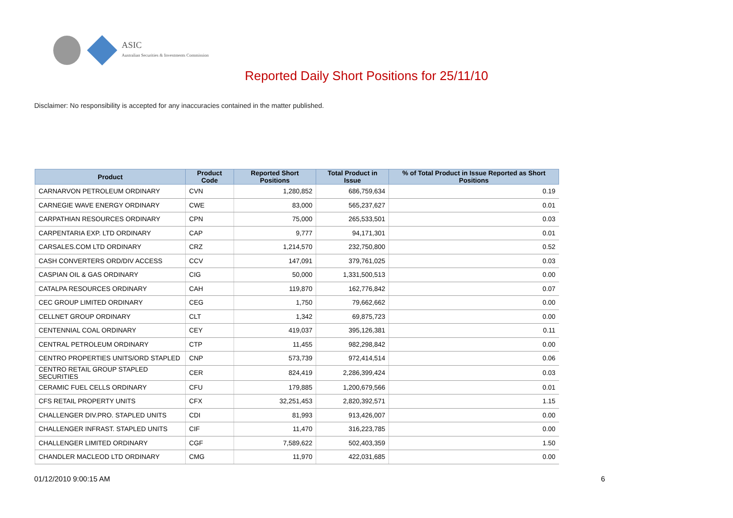ASIC
Australian Securities & Investments Commission
Reported Daily Short Positions for 25/11/10
Disclaimer: No responsibility is accepted for any inaccuracies contained in the matter published.
| Product | Product Code | Reported Short Positions | Total Product in Issue | % of Total Product in Issue Reported as Short Positions |
| --- | --- | --- | --- | --- |
| CARNARVON PETROLEUM ORDINARY | CVN | 1,280,852 | 686,759,634 | 0.19 |
| CARNEGIE WAVE ENERGY ORDINARY | CWE | 83,000 | 565,237,627 | 0.01 |
| CARPATHIAN RESOURCES ORDINARY | CPN | 75,000 | 265,533,501 | 0.03 |
| CARPENTARIA EXP. LTD ORDINARY | CAP | 9,777 | 94,171,301 | 0.01 |
| CARSALES.COM LTD ORDINARY | CRZ | 1,214,570 | 232,750,800 | 0.52 |
| CASH CONVERTERS ORD/DIV ACCESS | CCV | 147,091 | 379,761,025 | 0.03 |
| CASPIAN OIL & GAS ORDINARY | CIG | 50,000 | 1,331,500,513 | 0.00 |
| CATALPA RESOURCES ORDINARY | CAH | 119,870 | 162,776,842 | 0.07 |
| CEC GROUP LIMITED ORDINARY | CEG | 1,750 | 79,662,662 | 0.00 |
| CELLNET GROUP ORDINARY | CLT | 1,342 | 69,875,723 | 0.00 |
| CENTENNIAL COAL ORDINARY | CEY | 419,037 | 395,126,381 | 0.11 |
| CENTRAL PETROLEUM ORDINARY | CTP | 11,455 | 982,298,842 | 0.00 |
| CENTRO PROPERTIES UNITS/ORD STAPLED | CNP | 573,739 | 972,414,514 | 0.06 |
| CENTRO RETAIL GROUP STAPLED SECURITIES | CER | 824,419 | 2,286,399,424 | 0.03 |
| CERAMIC FUEL CELLS ORDINARY | CFU | 179,885 | 1,200,679,566 | 0.01 |
| CFS RETAIL PROPERTY UNITS | CFX | 32,251,453 | 2,820,392,571 | 1.15 |
| CHALLENGER DIV.PRO. STAPLED UNITS | CDI | 81,993 | 913,426,007 | 0.00 |
| CHALLENGER INFRAST. STAPLED UNITS | CIF | 11,470 | 316,223,785 | 0.00 |
| CHALLENGER LIMITED ORDINARY | CGF | 7,589,622 | 502,403,359 | 1.50 |
| CHANDLER MACLEOD LTD ORDINARY | CMG | 11,970 | 422,031,685 | 0.00 |
01/12/2010 9:00:15 AM 6